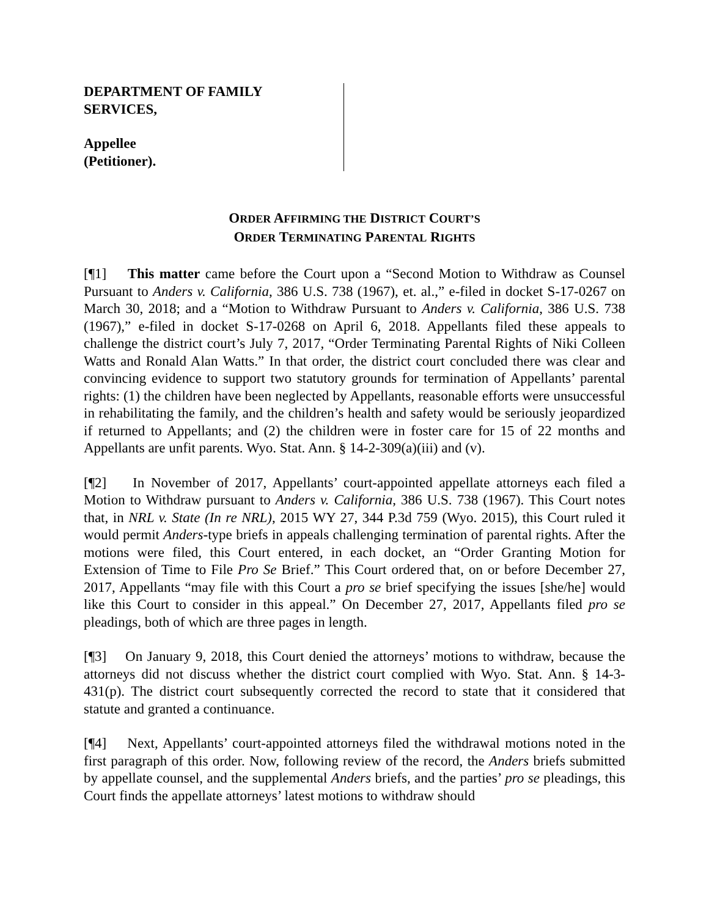DEPARTMENT OF FAMILY
SERVICES,
Appellee
(Petitioner).
ORDER AFFIRMING THE DISTRICT COURT’S
ORDER TERMINATING PARENTAL RIGHTS
[¶1] This matter came before the Court upon a “Second Motion to Withdraw as Counsel Pursuant to Anders v. California, 386 U.S. 738 (1967), et. al.,” e-filed in docket S-17-0267 on March 30, 2018; and a “Motion to Withdraw Pursuant to Anders v. California, 386 U.S. 738 (1967),” e-filed in docket S-17-0268 on April 6, 2018. Appellants filed these appeals to challenge the district court’s July 7, 2017, “Order Terminating Parental Rights of Niki Colleen Watts and Ronald Alan Watts.” In that order, the district court concluded there was clear and convincing evidence to support two statutory grounds for termination of Appellants’ parental rights: (1) the children have been neglected by Appellants, reasonable efforts were unsuccessful in rehabilitating the family, and the children’s health and safety would be seriously jeopardized if returned to Appellants; and (2) the children were in foster care for 15 of 22 months and Appellants are unfit parents. Wyo. Stat. Ann. § 14-2-309(a)(iii) and (v).
[¶2] In November of 2017, Appellants’ court-appointed appellate attorneys each filed a Motion to Withdraw pursuant to Anders v. California, 386 U.S. 738 (1967). This Court notes that, in NRL v. State (In re NRL), 2015 WY 27, 344 P.3d 759 (Wyo. 2015), this Court ruled it would permit Anders-type briefs in appeals challenging termination of parental rights. After the motions were filed, this Court entered, in each docket, an “Order Granting Motion for Extension of Time to File Pro Se Brief.” This Court ordered that, on or before December 27, 2017, Appellants “may file with this Court a pro se brief specifying the issues [she/he] would like this Court to consider in this appeal.” On December 27, 2017, Appellants filed pro se pleadings, both of which are three pages in length.
[¶3] On January 9, 2018, this Court denied the attorneys’ motions to withdraw, because the attorneys did not discuss whether the district court complied with Wyo. Stat. Ann. § 14-3-431(p). The district court subsequently corrected the record to state that it considered that statute and granted a continuance.
[¶4] Next, Appellants’ court-appointed attorneys filed the withdrawal motions noted in the first paragraph of this order. Now, following review of the record, the Anders briefs submitted by appellate counsel, and the supplemental Anders briefs, and the parties’ pro se pleadings, this Court finds the appellate attorneys’ latest motions to withdraw should